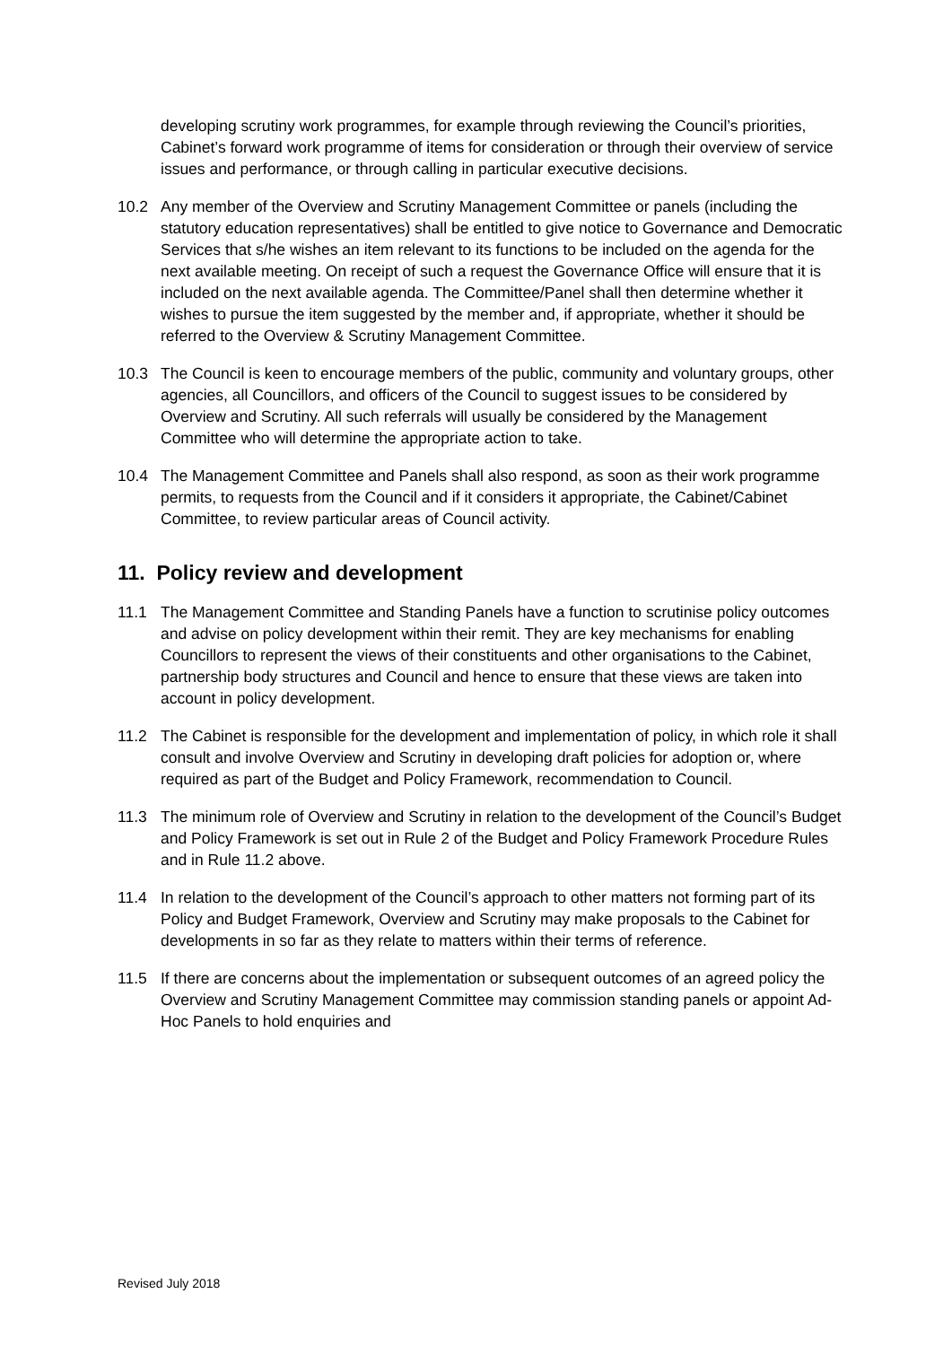developing scrutiny work programmes, for example through reviewing the Council’s priorities, Cabinet’s forward work programme of items for consideration or through their overview of service issues and performance, or through calling in particular executive decisions.
10.2 Any member of the Overview and Scrutiny Management Committee or panels (including the statutory education representatives) shall be entitled to give notice to Governance and Democratic Services that s/he wishes an item relevant to its functions to be included on the agenda for the next available meeting. On receipt of such a request the Governance Office will ensure that it is included on the next available agenda. The Committee/Panel shall then determine whether it wishes to pursue the item suggested by the member and, if appropriate, whether it should be referred to the Overview & Scrutiny Management Committee.
10.3 The Council is keen to encourage members of the public, community and voluntary groups, other agencies, all Councillors, and officers of the Council to suggest issues to be considered by Overview and Scrutiny. All such referrals will usually be considered by the Management Committee who will determine the appropriate action to take.
10.4 The Management Committee and Panels shall also respond, as soon as their work programme permits, to requests from the Council and if it considers it appropriate, the Cabinet/Cabinet Committee, to review particular areas of Council activity.
11. Policy review and development
11.1 The Management Committee and Standing Panels have a function to scrutinise policy outcomes and advise on policy development within their remit. They are key mechanisms for enabling Councillors to represent the views of their constituents and other organisations to the Cabinet, partnership body structures and Council and hence to ensure that these views are taken into account in policy development.
11.2 The Cabinet is responsible for the development and implementation of policy, in which role it shall consult and involve Overview and Scrutiny in developing draft policies for adoption or, where required as part of the Budget and Policy Framework, recommendation to Council.
11.3 The minimum role of Overview and Scrutiny in relation to the development of the Council’s Budget and Policy Framework is set out in Rule 2 of the Budget and Policy Framework Procedure Rules and in Rule 11.2 above.
11.4 In relation to the development of the Council’s approach to other matters not forming part of its Policy and Budget Framework, Overview and Scrutiny may make proposals to the Cabinet for developments in so far as they relate to matters within their terms of reference.
11.5 If there are concerns about the implementation or subsequent outcomes of an agreed policy the Overview and Scrutiny Management Committee may commission standing panels or appoint Ad-Hoc Panels to hold enquiries and
Revised July 2018